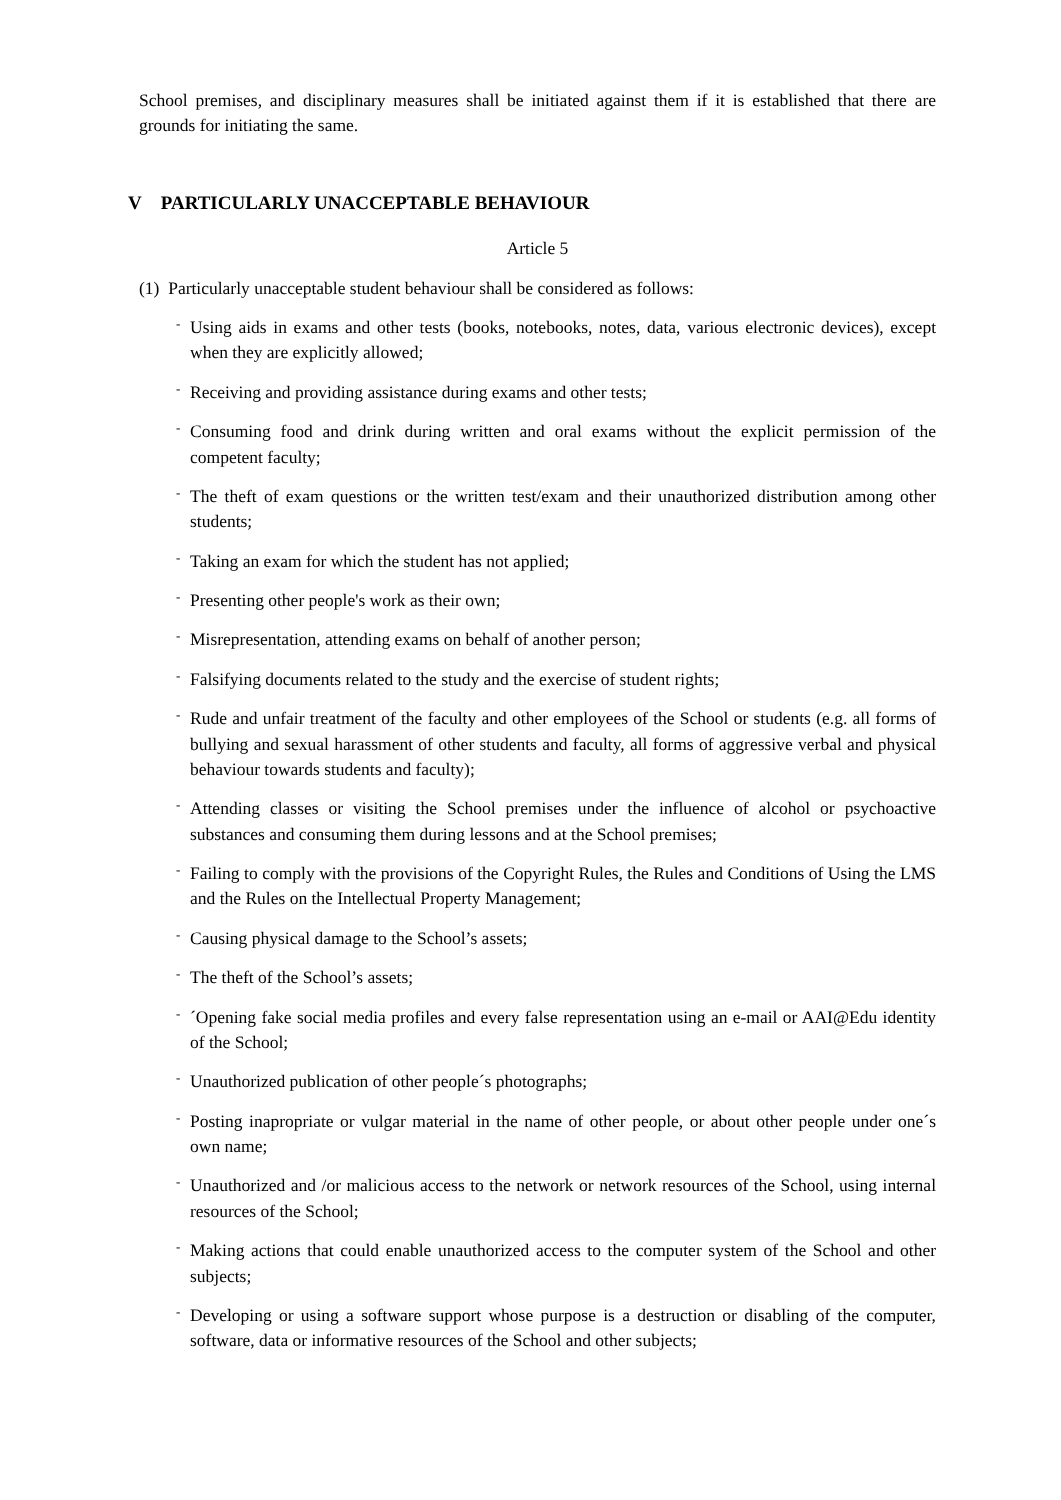School premises, and disciplinary measures shall be initiated against them if it is established that there are grounds for initiating the same.
V PARTICULARLY UNACCEPTABLE BEHAVIOUR
Article 5
(1) Particularly unacceptable student behaviour shall be considered as follows:
- Using aids in exams and other tests (books, notebooks, notes, data, various electronic devices), except when they are explicitly allowed;
- Receiving and providing assistance during exams and other tests;
- Consuming food and drink during written and oral exams without the explicit permission of the competent faculty;
- The theft of exam questions or the written test/exam and their unauthorized distribution among other students;
- Taking an exam for which the student has not applied;
- Presenting other people's work as their own;
- Misrepresentation, attending exams on behalf of another person;
- Falsifying documents related to the study and the exercise of student rights;
- Rude and unfair treatment of the faculty and other employees of the School or students (e.g. all forms of bullying and sexual harassment of other students and faculty, all forms of aggressive verbal and physical behaviour towards students and faculty);
- Attending classes or visiting the School premises under the influence of alcohol or psychoactive substances and consuming them during lessons and at the School premises;
- Failing to comply with the provisions of the Copyright Rules, the Rules and Conditions of Using the LMS and the Rules on the Intellectual Property Management;
- Causing physical damage to the School’s assets;
- The theft of the School’s assets;
- ´Opening fake social media profiles and every false representation using an e-mail or AAI@Edu identity of the School;
- Unauthorized publication of other people´s photographs;
- Posting inapropriate or vulgar material in the name of other people, or about other people under one´s own name;
- Unauthorized and /or malicious access to the network or network resources of the School, using internal resources of the School;
- Making actions that could enable unauthorized access to the computer system of the School and other subjects;
- Developing or using a software support whose purpose is a destruction or disabling of the computer, software, data or informative resources of the School and other subjects;